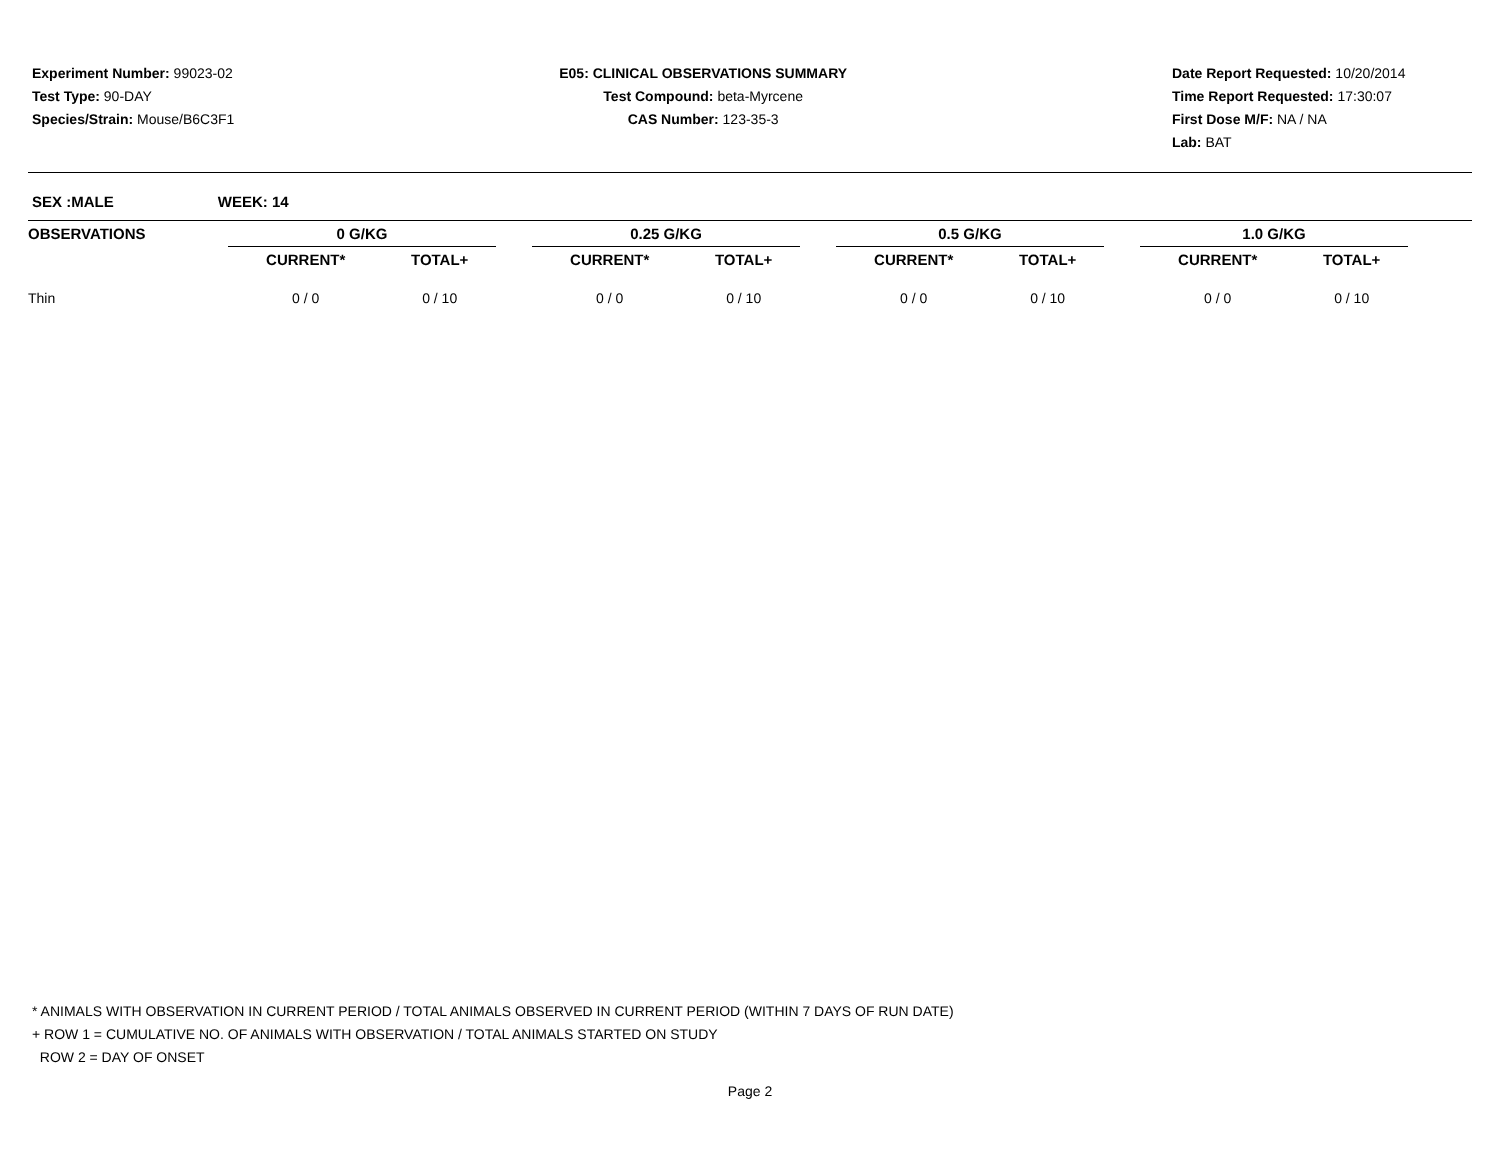Experiment Number: 99023-02
Test Type: 90-DAY
Species/Strain: Mouse/B6C3F1
E05: CLINICAL OBSERVATIONS SUMMARY
Test Compound: beta-Myrcene
CAS Number: 123-35-3
Date Report Requested: 10/20/2014
Time Report Requested: 17:30:07
First Dose M/F: NA / NA
Lab: BAT
SEX :MALE WEEK: 14
| OBSERVATIONS | 0 G/KG | | | 0.25 G/KG | | | 0.5 G/KG | | | 1.0 G/KG | | |
| --- | --- | --- | --- | --- | --- | --- | --- | --- | --- | --- | --- | --- |
| | CURRENT* | TOTAL+ | | CURRENT* | TOTAL+ | | CURRENT* | TOTAL+ | | CURRENT* | TOTAL+ | |
| Thin | 0 / 0 | 0 / 10 | | 0 / 0 | 0 / 10 | | 0 / 0 | 0 / 10 | | 0 / 0 | 0 / 10 | |
* ANIMALS WITH OBSERVATION IN CURRENT PERIOD / TOTAL ANIMALS OBSERVED IN CURRENT PERIOD (WITHIN 7 DAYS OF RUN DATE)
+ ROW 1 = CUMULATIVE NO. OF ANIMALS WITH OBSERVATION / TOTAL ANIMALS STARTED ON STUDY
ROW 2 = DAY OF ONSET
Page 2